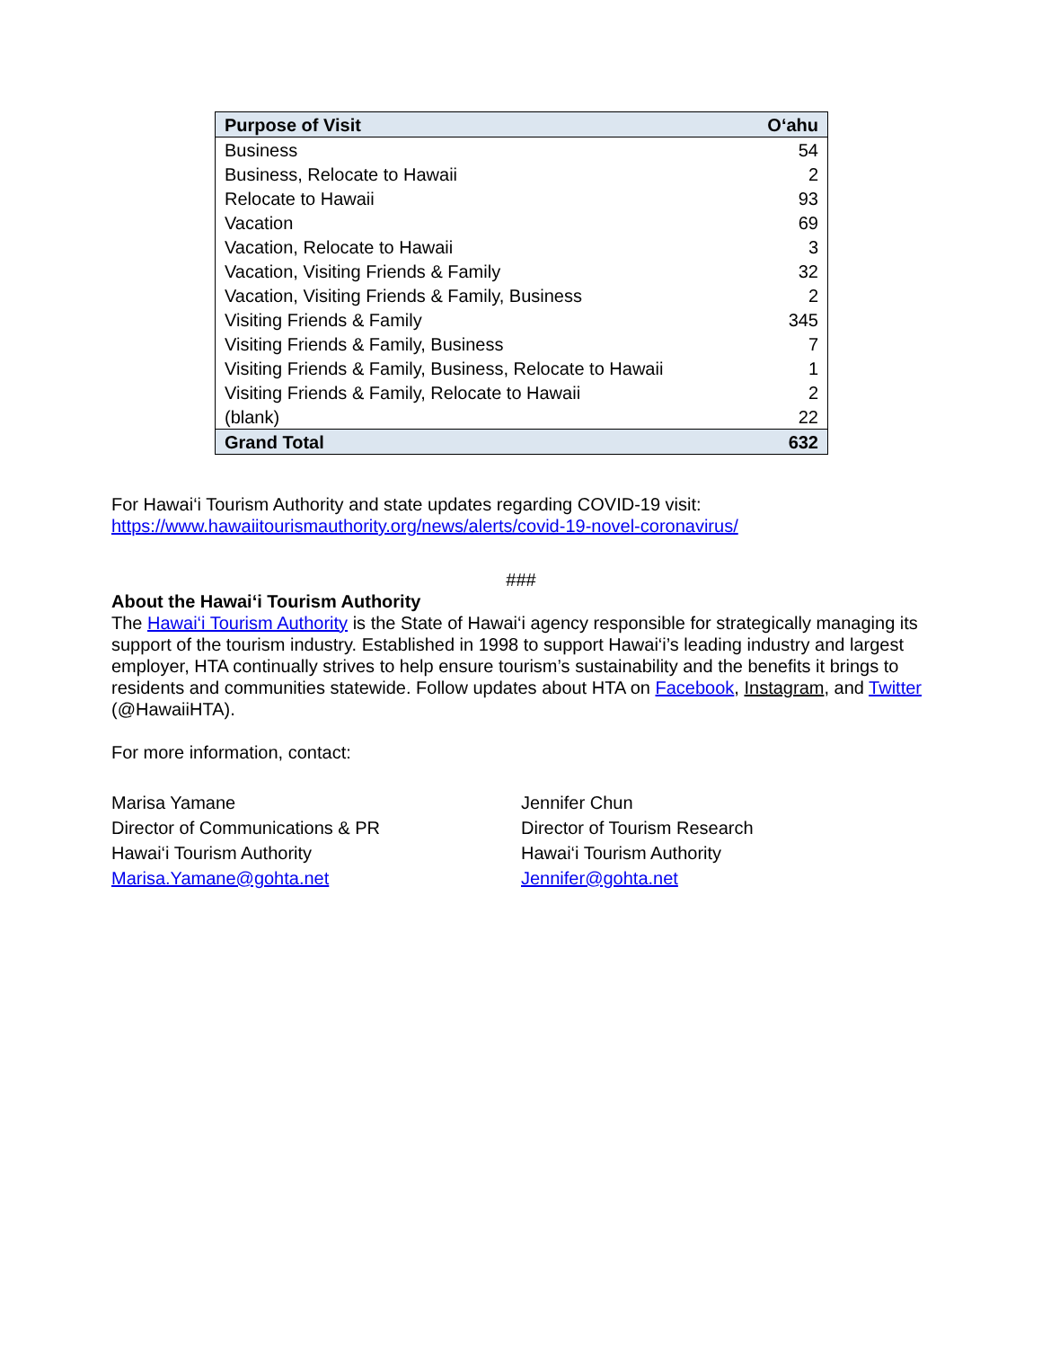| Purpose of Visit | O‘ahu |
| --- | --- |
| Business | 54 |
| Business, Relocate to Hawaii | 2 |
| Relocate to Hawaii | 93 |
| Vacation | 69 |
| Vacation, Relocate to Hawaii | 3 |
| Vacation, Visiting Friends & Family | 32 |
| Vacation, Visiting Friends & Family, Business | 2 |
| Visiting Friends & Family | 345 |
| Visiting Friends & Family, Business | 7 |
| Visiting Friends & Family, Business, Relocate to Hawaii | 1 |
| Visiting Friends & Family, Relocate to Hawaii | 2 |
| (blank) | 22 |
| Grand Total | 632 |
For Hawai‘i Tourism Authority and state updates regarding COVID-19 visit:
https://www.hawaiitourismauthority.org/news/alerts/covid-19-novel-coronavirus/
###
About the Hawai‘i Tourism Authority
The Hawai‘i Tourism Authority is the State of Hawai‘i agency responsible for strategically managing its support of the tourism industry. Established in 1998 to support Hawai‘i’s leading industry and largest employer, HTA continually strives to help ensure tourism’s sustainability and the benefits it brings to residents and communities statewide. Follow updates about HTA on Facebook, Instagram, and Twitter (@HawaiiHTA).
For more information, contact:
Marisa Yamane
Director of Communications & PR
Hawai‘i Tourism Authority
Marisa.Yamane@gohta.net
Jennifer Chun
Director of Tourism Research
Hawai‘i Tourism Authority
Jennifer@gohta.net